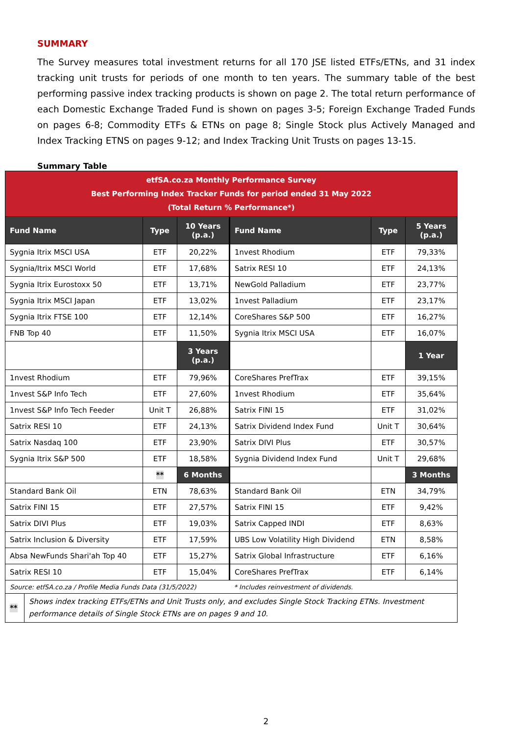SUMMARY
The Survey measures total investment returns for all 170 JSE listed ETFs/ETNs, and 31 index tracking unit trusts for periods of one month to ten years. The summary table of the best performing passive index tracking products is shown on page 2. The total return performance of each Domestic Exchange Traded Fund is shown on pages 3-5; Foreign Exchange Traded Funds on pages 6-8; Commodity ETFs & ETNs on page 8; Single Stock plus Actively Managed and Index Tracking ETNS on pages 9-12; and Index Tracking Unit Trusts on pages 13-15.
Summary Table
| etfSA.co.za Monthly Performance Survey Best Performing Index Tracker Funds for period ended 31 May 2022 (Total Return % Performance*) | | | | | |
| Fund Name | Type | 10 Years (p.a.) | Fund Name | Type | 5 Years (p.a.) |
| Sygnia Itrix MSCI USA | ETF | 20,22% | 1nvest Rhodium | ETF | 79,33% |
| Sygnia/Itrix MSCI World | ETF | 17,68% | Satrix RESI 10 | ETF | 24,13% |
| Sygnia Itrix Eurostoxx 50 | ETF | 13,71% | NewGold Palladium | ETF | 23,77% |
| Sygnia Itrix MSCI Japan | ETF | 13,02% | 1nvest Palladium | ETF | 23,17% |
| Sygnia Itrix FTSE 100 | ETF | 12,14% | CoreShares S&P 500 | ETF | 16,27% |
| FNB Top 40 | ETF | 11,50% | Sygnia Itrix MSCI USA | ETF | 16,07% |
| | | 3 Years (p.a.) | | | 1 Year |
| 1nvest Rhodium | ETF | 79,96% | CoreShares PrefTrax | ETF | 39,15% |
| 1nvest S&P Info Tech | ETF | 27,60% | 1nvest Rhodium | ETF | 35,64% |
| 1nvest S&P Info Tech Feeder | Unit T | 26,88% | Satrix FINI 15 | ETF | 31,02% |
| Satrix RESI 10 | ETF | 24,13% | Satrix Dividend Index Fund | Unit T | 30,64% |
| Satrix Nasdaq 100 | ETF | 23,90% | Satrix DIVI Plus | ETF | 30,57% |
| Sygnia Itrix S&P 500 | ETF | 18,58% | Sygnia Dividend Index Fund | Unit T | 29,68% |
| | ** | 6 Months | | | 3 Months |
| Standard Bank Oil | ETN | 78,63% | Standard Bank Oil | ETN | 34,79% |
| Satrix FINI 15 | ETF | 27,57% | Satrix FINI 15 | ETF | 9,42% |
| Satrix DIVI Plus | ETF | 19,03% | Satrix Capped INDI | ETF | 8,63% |
| Satrix Inclusion & Diversity | ETF | 17,59% | UBS Low Volatility High Dividend | ETN | 8,58% |
| Absa NewFunds Shari'ah Top 40 | ETF | 15,27% | Satrix Global Infrastructure | ETF | 6,16% |
| Satrix RESI 10 | ETF | 15,04% | CoreShares PrefTrax | ETF | 6,14% |
| Source: etfSA.co.za / Profile Media Funds Data (31/5/2022) | | | * Includes reinvestment of dividends. | | |
| ** | Shows index tracking ETFs/ETNs and Unit Trusts only, and excludes Single Stock Tracking ETNs. Investment performance details of Single Stock ETNs are on pages 9 and 10. |
2